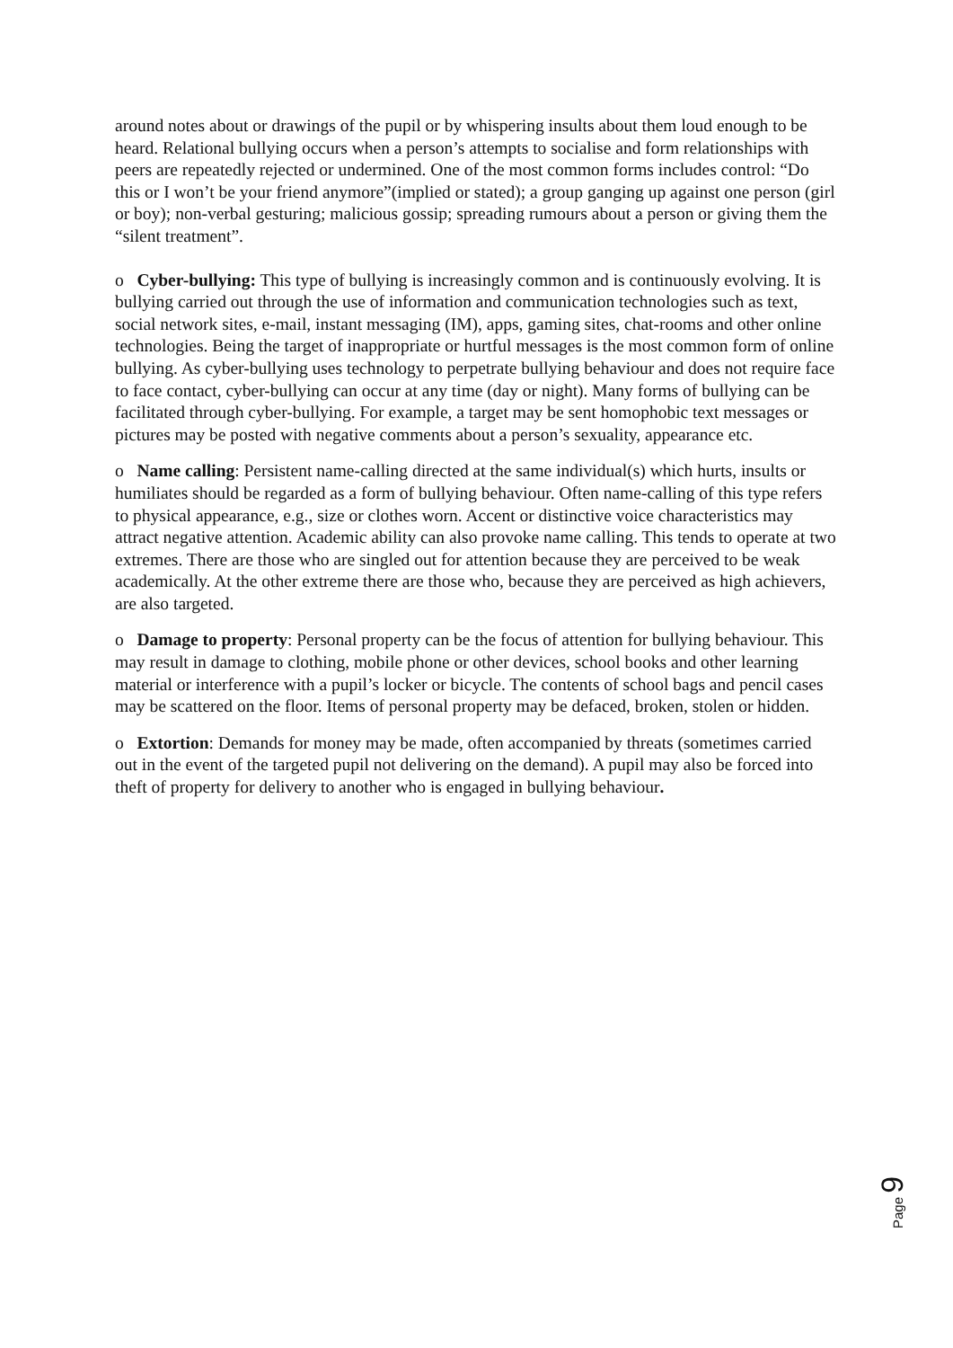around notes about or drawings of the pupil or by whispering insults about them loud enough to be heard. Relational bullying occurs when a person’s attempts to socialise and form relationships with peers are repeatedly rejected or undermined. One of the most common forms includes control: “Do this or I won’t be your friend anymore”(implied or stated); a group ganging up against one person (girl or boy); non-verbal gesturing; malicious gossip; spreading rumours about a person or giving them the “silent treatment”.
o Cyber-bullying: This type of bullying is increasingly common and is continuously evolving. It is bullying carried out through the use of information and communication technologies such as text, social network sites, e-mail, instant messaging (IM), apps, gaming sites, chat-rooms and other online technologies. Being the target of inappropriate or hurtful messages is the most common form of online bullying. As cyber-bullying uses technology to perpetrate bullying behaviour and does not require face to face contact, cyber-bullying can occur at any time (day or night). Many forms of bullying can be facilitated through cyber-bullying. For example, a target may be sent homophobic text messages or pictures may be posted with negative comments about a person’s sexuality, appearance etc.
o Name calling: Persistent name-calling directed at the same individual(s) which hurts, insults or humiliates should be regarded as a form of bullying behaviour. Often name-calling of this type refers to physical appearance, e.g., size or clothes worn. Accent or distinctive voice characteristics may attract negative attention. Academic ability can also provoke name calling. This tends to operate at two extremes. There are those who are singled out for attention because they are perceived to be weak academically. At the other extreme there are those who, because they are perceived as high achievers, are also targeted.
o Damage to property: Personal property can be the focus of attention for bullying behaviour. This may result in damage to clothing, mobile phone or other devices, school books and other learning material or interference with a pupil’s locker or bicycle. The contents of school bags and pencil cases may be scattered on the floor. Items of personal property may be defaced, broken, stolen or hidden.
o Extortion: Demands for money may be made, often accompanied by threats (sometimes carried out in the event of the targeted pupil not delivering on the demand). A pupil may also be forced into theft of property for delivery to another who is engaged in bullying behaviour.
Page 9